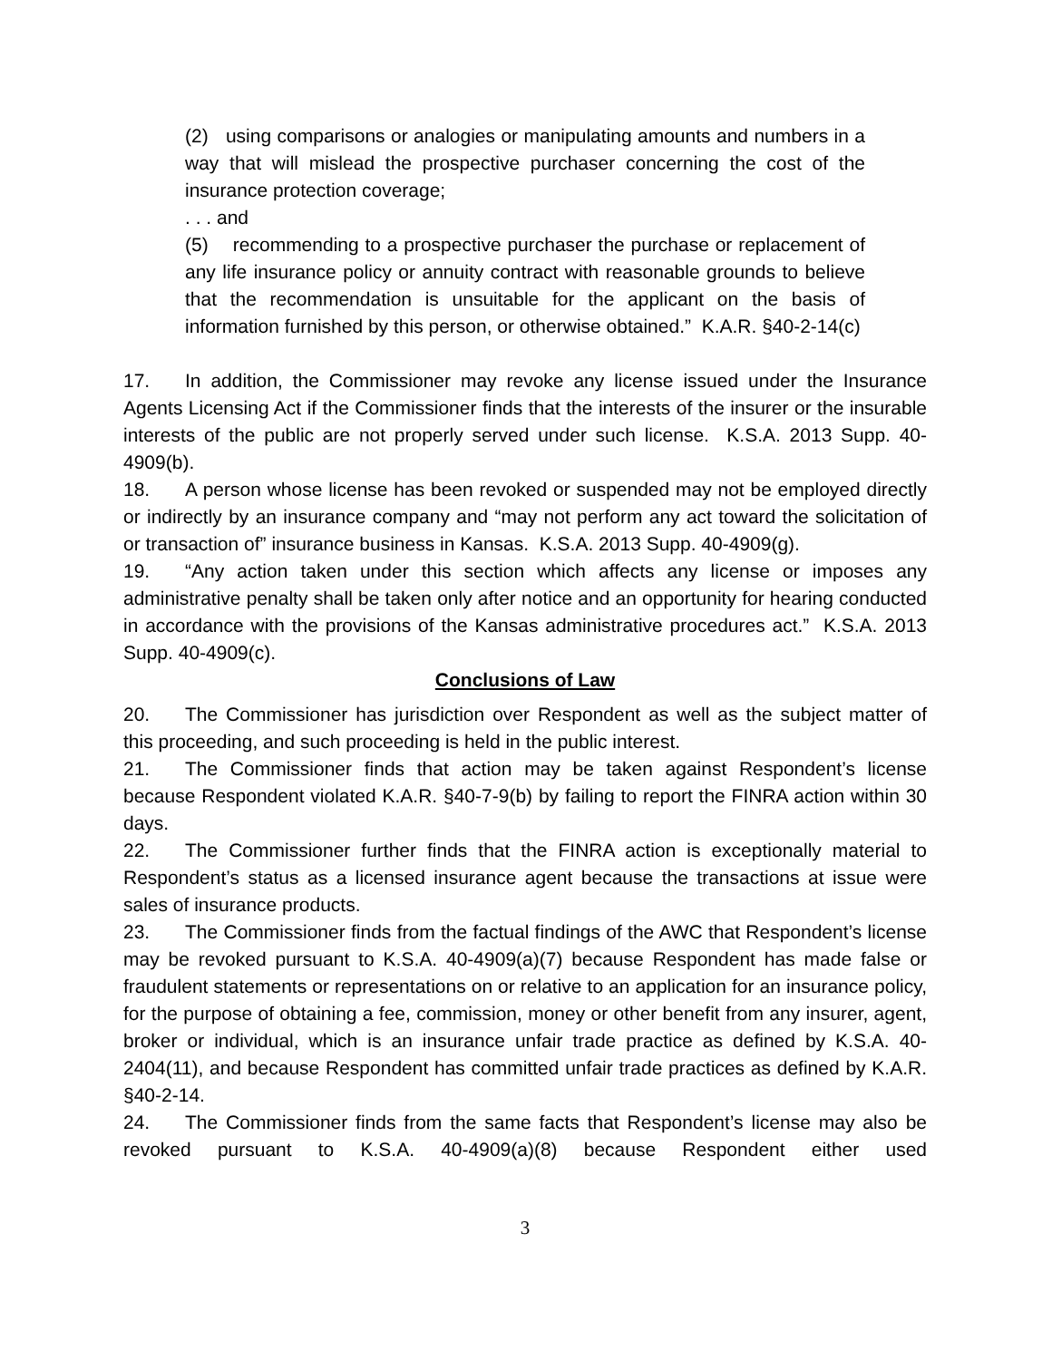(2) using comparisons or analogies or manipulating amounts and numbers in a way that will mislead the prospective purchaser concerning the cost of the insurance protection coverage;
. . . and
(5) recommending to a prospective purchaser the purchase or replacement of any life insurance policy or annuity contract with reasonable grounds to believe that the recommendation is unsuitable for the applicant on the basis of information furnished by this person, or otherwise obtained.” K.A.R. §40-2-14(c)
17. In addition, the Commissioner may revoke any license issued under the Insurance Agents Licensing Act if the Commissioner finds that the interests of the insurer or the insurable interests of the public are not properly served under such license. K.S.A. 2013 Supp. 40-4909(b).
18. A person whose license has been revoked or suspended may not be employed directly or indirectly by an insurance company and “may not perform any act toward the solicitation of or transaction of” insurance business in Kansas. K.S.A. 2013 Supp. 40-4909(g).
19. “Any action taken under this section which affects any license or imposes any administrative penalty shall be taken only after notice and an opportunity for hearing conducted in accordance with the provisions of the Kansas administrative procedures act.” K.S.A. 2013 Supp. 40-4909(c).
Conclusions of Law
20. The Commissioner has jurisdiction over Respondent as well as the subject matter of this proceeding, and such proceeding is held in the public interest.
21. The Commissioner finds that action may be taken against Respondent’s license because Respondent violated K.A.R. §40-7-9(b) by failing to report the FINRA action within 30 days.
22. The Commissioner further finds that the FINRA action is exceptionally material to Respondent’s status as a licensed insurance agent because the transactions at issue were sales of insurance products.
23. The Commissioner finds from the factual findings of the AWC that Respondent’s license may be revoked pursuant to K.S.A. 40-4909(a)(7) because Respondent has made false or fraudulent statements or representations on or relative to an application for an insurance policy, for the purpose of obtaining a fee, commission, money or other benefit from any insurer, agent, broker or individual, which is an insurance unfair trade practice as defined by K.S.A. 40-2404(11), and because Respondent has committed unfair trade practices as defined by K.A.R. §40-2-14.
24. The Commissioner finds from the same facts that Respondent’s license may also be revoked pursuant to K.S.A. 40-4909(a)(8) because Respondent either used
3